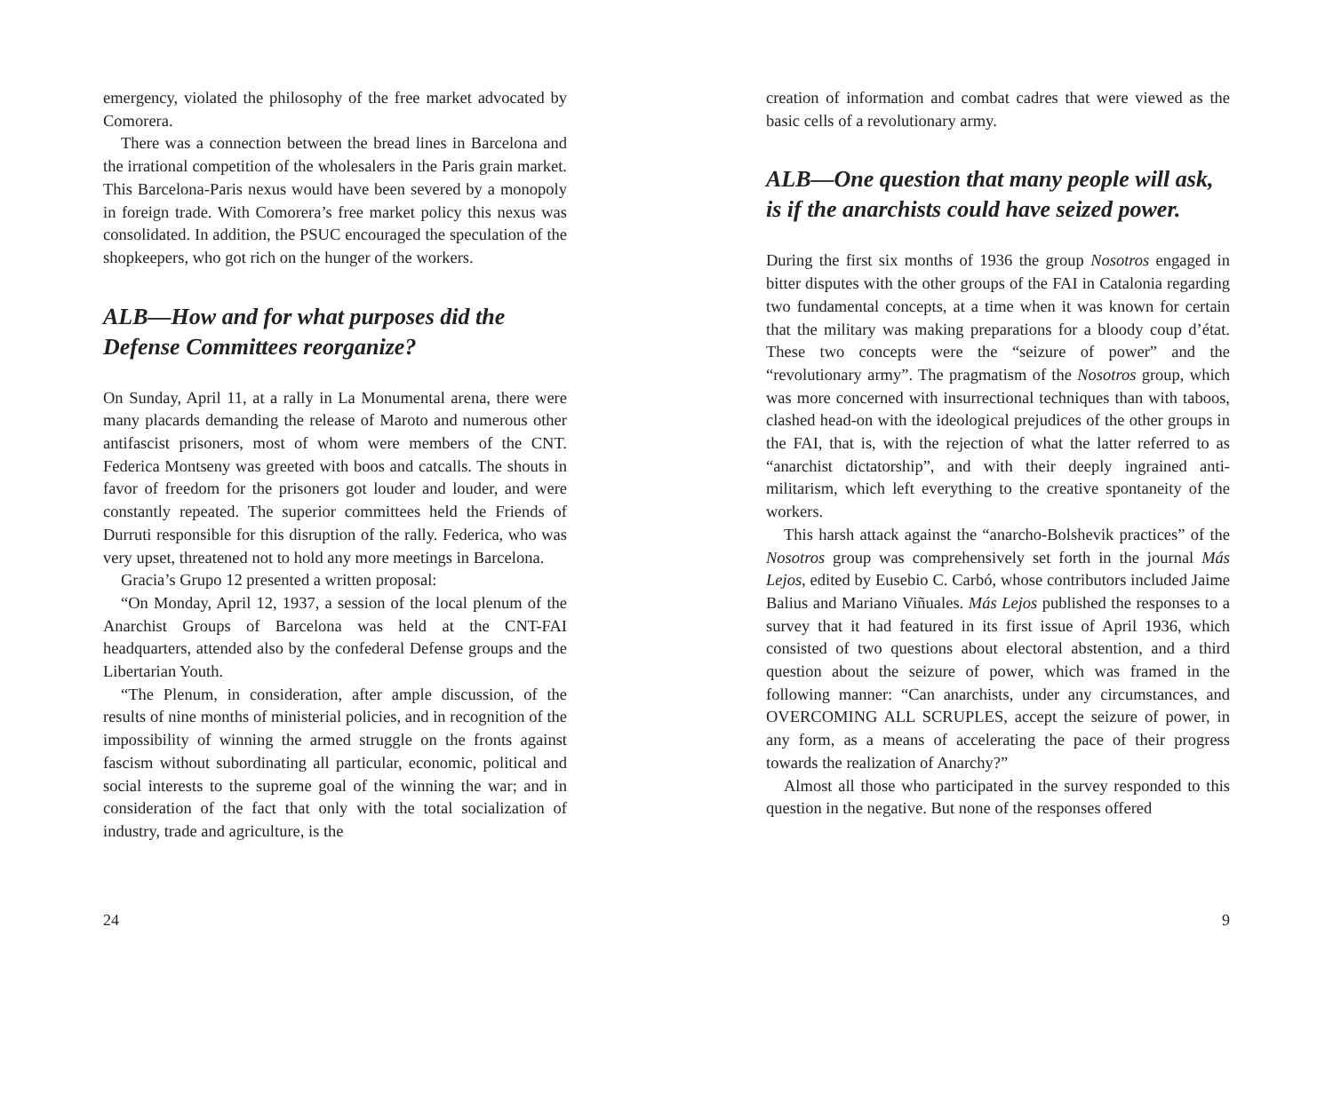emergency, violated the philosophy of the free market advocated by Comorera.
There was a connection between the bread lines in Barcelona and the irrational competition of the wholesalers in the Paris grain market. This Barcelona-Paris nexus would have been severed by a monopoly in foreign trade. With Comorera’s free market policy this nexus was consolidated. In addition, the PSUC encouraged the speculation of the shopkeepers, who got rich on the hunger of the workers.
ALB—How and for what purposes did the Defense Committees reorganize?
On Sunday, April 11, at a rally in La Monumental arena, there were many placards demanding the release of Maroto and numerous other antifascist prisoners, most of whom were members of the CNT. Federica Montseny was greeted with boos and catcalls. The shouts in favor of freedom for the prisoners got louder and louder, and were constantly repeated. The superior committees held the Friends of Durruti responsible for this disruption of the rally. Federica, who was very upset, threatened not to hold any more meetings in Barcelona.
Gracia’s Grupo 12 presented a written proposal:
“On Monday, April 12, 1937, a session of the local plenum of the Anarchist Groups of Barcelona was held at the CNT-FAI headquarters, attended also by the confederal Defense groups and the Libertarian Youth.
“The Plenum, in consideration, after ample discussion, of the results of nine months of ministerial policies, and in recognition of the impossibility of winning the armed struggle on the fronts against fascism without subordinating all particular, economic, political and social interests to the supreme goal of the winning the war; and in consideration of the fact that only with the total socialization of industry, trade and agriculture, is the
24
creation of information and combat cadres that were viewed as the basic cells of a revolutionary army.
ALB—One question that many people will ask, is if the anarchists could have seized power.
During the first six months of 1936 the group Nosotros engaged in bitter disputes with the other groups of the FAI in Catalonia regarding two fundamental concepts, at a time when it was known for certain that the military was making preparations for a bloody coup d’état. These two concepts were the “seizure of power” and the “revolutionary army”. The pragmatism of the Nosotros group, which was more concerned with insurrectional techniques than with taboos, clashed head-on with the ideological prejudices of the other groups in the FAI, that is, with the rejection of what the latter referred to as “anarchist dictatorship”, and with their deeply ingrained anti-militarism, which left everything to the creative spontaneity of the workers.
This harsh attack against the “anarcho-Bolshevik practices” of the Nosotros group was comprehensively set forth in the journal Más Lejos, edited by Eusebio C. Carbó, whose contributors included Jaime Balius and Mariano Viñuales. Más Lejos published the responses to a survey that it had featured in its first issue of April 1936, which consisted of two questions about electoral abstention, and a third question about the seizure of power, which was framed in the following manner: “Can anarchists, under any circumstances, and OVERCOMING ALL SCRUPLES, accept the seizure of power, in any form, as a means of accelerating the pace of their progress towards the realization of Anarchy?”
Almost all those who participated in the survey responded to this question in the negative. But none of the responses offered
9